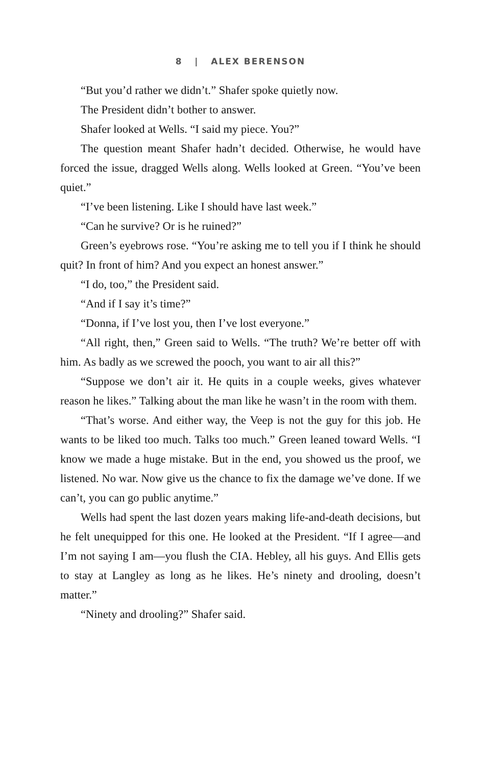8 | ALEX BERENSON
“But you’d rather we didn’t.” Shafer spoke quietly now.
The President didn’t bother to answer.
Shafer looked at Wells. “I said my piece. You?”
The question meant Shafer hadn’t decided. Otherwise, he would have forced the issue, dragged Wells along. Wells looked at Green. “You’ve been quiet.”
“I’ve been listening. Like I should have last week.”
“Can he survive? Or is he ruined?”
Green’s eyebrows rose. “You’re asking me to tell you if I think he should quit? In front of him? And you expect an honest answer.”
“I do, too,” the President said.
“And if I say it’s time?”
“Donna, if I’ve lost you, then I’ve lost everyone.”
“All right, then,” Green said to Wells. “The truth? We’re better off with him. As badly as we screwed the pooch, you want to air all this?”
“Suppose we don’t air it. He quits in a couple weeks, gives whatever reason he likes.” Talking about the man like he wasn’t in the room with them.
“That’s worse. And either way, the Veep is not the guy for this job. He wants to be liked too much. Talks too much.” Green leaned toward Wells. “I know we made a huge mistake. But in the end, you showed us the proof, we listened. No war. Now give us the chance to fix the damage we’ve done. If we can’t, you can go public anytime.”
Wells had spent the last dozen years making life-and-death decisions, but he felt unequipped for this one. He looked at the President. “If I agree—and I’m not saying I am—you flush the CIA. Hebley, all his guys. And Ellis gets to stay at Langley as long as he likes. He’s ninety and drooling, doesn’t matter.”
“Ninety and drooling?” Shafer said.